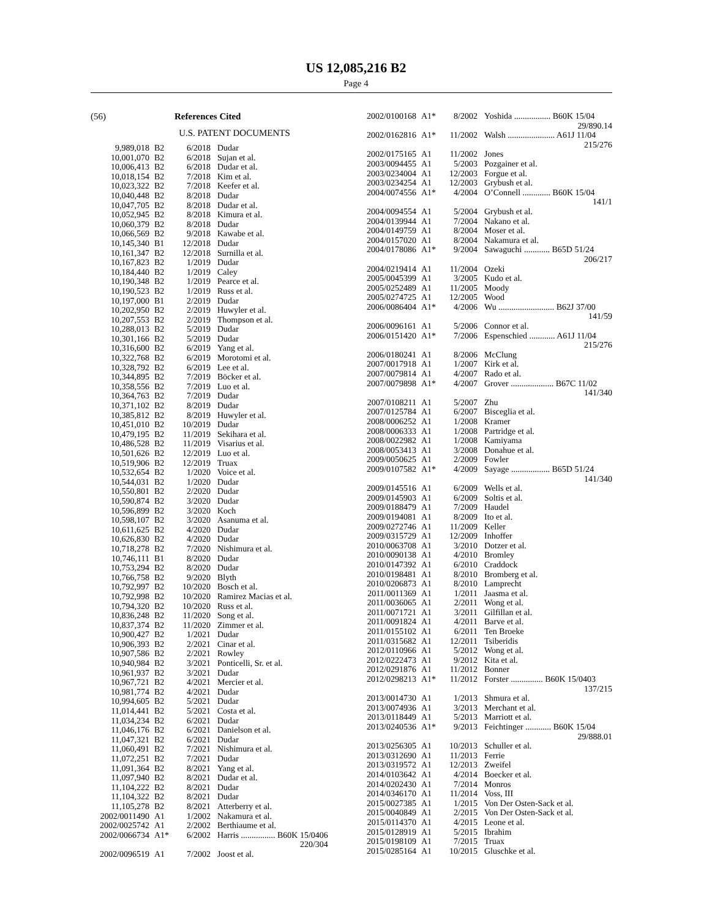US 12,085,216 B2
Page 4
(56) References Cited
U.S. PATENT DOCUMENTS
| 9,989,018 | B2 | 6/2018 | Dudar |
| 10,001,070 | B2 | 6/2018 | Sujan et al. |
| 10,006,413 | B2 | 6/2018 | Dudar et al. |
| 10,018,154 | B2 | 7/2018 | Kim et al. |
| 10,023,322 | B2 | 7/2018 | Keefer et al. |
| 10,040,448 | B2 | 8/2018 | Dudar |
| 10,047,705 | B2 | 8/2018 | Dudar et al. |
| 10,052,945 | B2 | 8/2018 | Kimura et al. |
| 10,060,379 | B2 | 8/2018 | Dudar |
| 10,066,569 | B2 | 9/2018 | Kawabe et al. |
| 10,145,340 | B1 | 12/2018 | Dudar |
| 10,161,347 | B2 | 12/2018 | Surnilla et al. |
| 10,167,823 | B2 | 1/2019 | Dudar |
| 10,184,440 | B2 | 1/2019 | Caley |
| 10,190,348 | B2 | 1/2019 | Pearce et al. |
| 10,190,523 | B2 | 1/2019 | Russ et al. |
| 10,197,000 | B1 | 2/2019 | Dudar |
| 10,202,950 | B2 | 2/2019 | Huwyler et al. |
| 10,207,553 | B2 | 2/2019 | Thompson et al. |
| 10,288,013 | B2 | 5/2019 | Dudar |
| 10,301,166 | B2 | 5/2019 | Dudar |
| 10,316,600 | B2 | 6/2019 | Yang et al. |
| 10,322,768 | B2 | 6/2019 | Morotomi et al. |
| 10,328,792 | B2 | 6/2019 | Lee et al. |
| 10,344,895 | B2 | 7/2019 | Böcker et al. |
| 10,358,556 | B2 | 7/2019 | Luo et al. |
| 10,364,763 | B2 | 7/2019 | Dudar |
| 10,371,102 | B2 | 8/2019 | Dudar |
| 10,385,812 | B2 | 8/2019 | Huwyler et al. |
| 10,451,010 | B2 | 10/2019 | Dudar |
| 10,479,195 | B2 | 11/2019 | Sekihara et al. |
| 10,486,528 | B2 | 11/2019 | Visarius et al. |
| 10,501,626 | B2 | 12/2019 | Luo et al. |
| 10,519,906 | B2 | 12/2019 | Truax |
| 10,532,654 | B2 | 1/2020 | Voice et al. |
| 10,544,031 | B2 | 1/2020 | Dudar |
| 10,550,801 | B2 | 2/2020 | Dudar |
| 10,590,874 | B2 | 3/2020 | Dudar |
| 10,596,899 | B2 | 3/2020 | Koch |
| 10,598,107 | B2 | 3/2020 | Asanuma et al. |
| 10,611,625 | B2 | 4/2020 | Dudar |
| 10,626,830 | B2 | 4/2020 | Dudar |
| 10,718,278 | B2 | 7/2020 | Nishimura et al. |
| 10,746,111 | B1 | 8/2020 | Dudar |
| 10,753,294 | B2 | 8/2020 | Dudar |
| 10,766,758 | B2 | 9/2020 | Blyth |
| 10,792,997 | B2 | 10/2020 | Bosch et al. |
| 10,792,998 | B2 | 10/2020 | Ramirez Macias et al. |
| 10,794,320 | B2 | 10/2020 | Russ et al. |
| 10,836,248 | B2 | 11/2020 | Song et al. |
| 10,837,374 | B2 | 11/2020 | Zimmer et al. |
| 10,900,427 | B2 | 1/2021 | Dudar |
| 10,906,393 | B2 | 2/2021 | Cinar et al. |
| 10,907,586 | B2 | 2/2021 | Rowley |
| 10,940,984 | B2 | 3/2021 | Ponticelli, Sr. et al. |
| 10,961,937 | B2 | 3/2021 | Dudar |
| 10,967,721 | B2 | 4/2021 | Mercier et al. |
| 10,981,774 | B2 | 4/2021 | Dudar |
| 10,994,605 | B2 | 5/2021 | Dudar |
| 11,014,441 | B2 | 5/2021 | Costa et al. |
| 11,034,234 | B2 | 6/2021 | Dudar |
| 11,046,176 | B2 | 6/2021 | Danielson et al. |
| 11,047,321 | B2 | 6/2021 | Dudar |
| 11,060,491 | B2 | 7/2021 | Nishimura et al. |
| 11,072,251 | B2 | 7/2021 | Dudar |
| 11,091,364 | B2 | 8/2021 | Yang et al. |
| 11,097,940 | B2 | 8/2021 | Dudar et al. |
| 11,104,222 | B2 | 8/2021 | Dudar |
| 11,104,322 | B2 | 8/2021 | Dudar |
| 11,105,278 | B2 | 8/2021 | Atterberry et al. |
| 2002/0011490 | A1 | 1/2002 | Nakamura et al. |
| 2002/0025742 | A1 | 2/2002 | Berthiaume et al. |
| 2002/0066734 | A1* | 6/2002 | Harris ................ B60K 15/0406 |
| | | | 220/304 |
| 2002/0096519 | A1 | 7/2002 | Joost et al. |
| 2002/0100168 | A1* | 8/2002 | Yoshida ................. B60K 15/04 |
| | | | 29/890.14 |
| 2002/0162816 | A1* | 11/2002 | Walsh ...................... A61J 11/04 |
| | | | 215/276 |
| 2002/0175165 | A1 | 11/2002 | Jones |
| 2003/0094455 | A1 | 5/2003 | Pozgainer et al. |
| 2003/0234004 | A1 | 12/2003 | Forgue et al. |
| 2003/0234254 | A1 | 12/2003 | Grybush et al. |
| 2004/0074556 | A1* | 4/2004 | O’Connell ............. B60K 15/04 |
| | | | 141/1 |
| 2004/0094554 | A1 | 5/2004 | Grybush et al. |
| 2004/0139944 | A1 | 7/2004 | Nakano et al. |
| 2004/0149759 | A1 | 8/2004 | Moser et al. |
| 2004/0157020 | A1 | 8/2004 | Nakamura et al. |
| 2004/0178086 | A1* | 9/2004 | Sawaguchi ............ B65D 51/24 |
| | | | 206/217 |
| 2004/0219414 | A1 | 11/2004 | Ozeki |
| 2005/0045399 | A1 | 3/2005 | Kudo et al. |
| 2005/0252489 | A1 | 11/2005 | Moody |
| 2005/0274725 | A1 | 12/2005 | Wood |
| 2006/0086404 | A1* | 4/2006 | Wu .......................... B62J 37/00 |
| | | | 141/59 |
| 2006/0096161 | A1 | 5/2006 | Connor et al. |
| 2006/0151420 | A1* | 7/2006 | Espenschied ............ A61J 11/04 |
| | | | 215/276 |
| 2006/0180241 | A1 | 8/2006 | McClung |
| 2007/0017918 | A1 | 1/2007 | Kirk et al. |
| 2007/0079814 | A1 | 4/2007 | Rado et al. |
| 2007/0079898 | A1* | 4/2007 | Grover .................... B67C 11/02 |
| | | | 141/340 |
| 2007/0108211 | A1 | 5/2007 | Zhu |
| 2007/0125784 | A1 | 6/2007 | Bisceglia et al. |
| 2008/0006252 | A1 | 1/2008 | Kramer |
| 2008/0006333 | A1 | 1/2008 | Partridge et al. |
| 2008/0022982 | A1 | 1/2008 | Kamiyama |
| 2008/0053413 | A1 | 3/2008 | Donahue et al. |
| 2009/0050625 | A1 | 2/2009 | Fowler |
| 2009/0107582 | A1* | 4/2009 | Sayage .................. B65D 51/24 |
| | | | 141/340 |
| 2009/0145516 | A1 | 6/2009 | Wells et al. |
| 2009/0145903 | A1 | 6/2009 | Soltis et al. |
| 2009/0188479 | A1 | 7/2009 | Haudel |
| 2009/0194081 | A1 | 8/2009 | Ito et al. |
| 2009/0272746 | A1 | 11/2009 | Keller |
| 2009/0315729 | A1 | 12/2009 | Inhoffer |
| 2010/0063708 | A1 | 3/2010 | Dotzer et al. |
| 2010/0090138 | A1 | 4/2010 | Bromley |
| 2010/0147392 | A1 | 6/2010 | Craddock |
| 2010/0198481 | A1 | 8/2010 | Bromberg et al. |
| 2010/0206873 | A1 | 8/2010 | Lamprecht |
| 2011/0011369 | A1 | 1/2011 | Jaasma et al. |
| 2011/0036065 | A1 | 2/2011 | Wong et al. |
| 2011/0071721 | A1 | 3/2011 | Gilfillan et al. |
| 2011/0091824 | A1 | 4/2011 | Barve et al. |
| 2011/0155102 | A1 | 6/2011 | Ten Broeke |
| 2011/0315682 | A1 | 12/2011 | Tsiberidis |
| 2012/0110966 | A1 | 5/2012 | Wong et al. |
| 2012/0222473 | A1 | 9/2012 | Kita et al. |
| 2012/0291876 | A1 | 11/2012 | Bonner |
| 2012/0298213 | A1* | 11/2012 | Forster ............... B60K 15/0403 |
| | | | 137/215 |
| 2013/0014730 | A1 | 1/2013 | Shmura et al. |
| 2013/0074936 | A1 | 3/2013 | Merchant et al. |
| 2013/0118449 | A1 | 5/2013 | Marriott et al. |
| 2013/0240536 | A1* | 9/2013 | Feichtinger ............ B60K 15/04 |
| | | | 29/888.01 |
| 2013/0256305 | A1 | 10/2013 | Schuller et al. |
| 2013/0312690 | A1 | 11/2013 | Ferrie |
| 2013/0319572 | A1 | 12/2013 | Zweifel |
| 2014/0103642 | A1 | 4/2014 | Boecker et al. |
| 2014/0202430 | A1 | 7/2014 | Monros |
| 2014/0346170 | A1 | 11/2014 | Voss, III |
| 2015/0027385 | A1 | 1/2015 | Von Der Osten-Sack et al. |
| 2015/0040849 | A1 | 2/2015 | Von Der Osten-Sack et al. |
| 2015/0114370 | A1 | 4/2015 | Leone et al. |
| 2015/0128919 | A1 | 5/2015 | Ibrahim |
| 2015/0198109 | A1 | 7/2015 | Truax |
| 2015/0285164 | A1 | 10/2015 | Gluschke et al. |